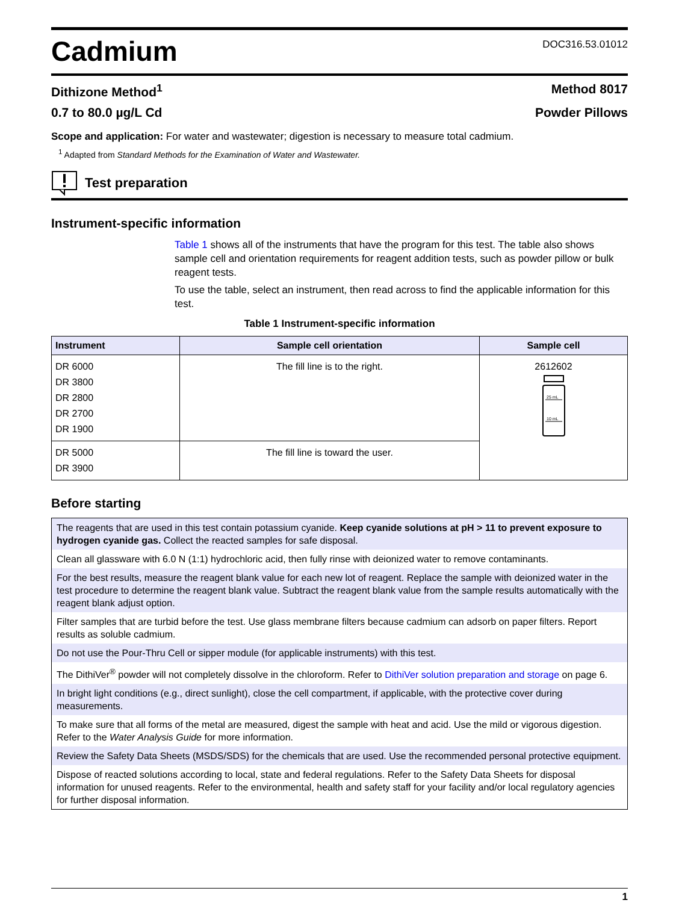Cadmium
DOC316.53.01012
Dithizone Method<sup>1</sup> Method 8017
0.7 to 80.0 µg/L Cd Powder Pillows
Scope and application: For water and wastewater; digestion is necessary to measure total cadmium.
<sup>1</sup> Adapted from Standard Methods for the Examination of Water and Wastewater.
Test preparation
Instrument-specific information
Table 1 shows all of the instruments that have the program for this test. The table also shows sample cell and orientation requirements for reagent addition tests, such as powder pillow or bulk reagent tests.
To use the table, select an instrument, then read across to find the applicable information for this test.
Table 1 Instrument-specific information
| Instrument | Sample cell orientation | Sample cell |
| --- | --- | --- |
| DR 6000 DR 3800 DR 2800 DR 2700 DR 1900 | The fill line is to the right. | 2612602 25 mL 10 mL |
| DR 5000 DR 3900 | The fill line is toward the user. | |
Before starting
| The reagents that are used in this test contain potassium cyanide. Keep cyanide solutions at pH > 11 to prevent exposure to hydrogen cyanide gas. Collect the reacted samples for safe disposal. |
| Clean all glassware with 6.0 N (1:1) hydrochloric acid, then fully rinse with deionized water to remove contaminants. |
| For the best results, measure the reagent blank value for each new lot of reagent. Replace the sample with deionized water in the test procedure to determine the reagent blank value. Subtract the reagent blank value from the sample results automatically with the reagent blank adjust option. |
| Filter samples that are turbid before the test. Use glass membrane filters because cadmium can adsorb on paper filters. Report results as soluble cadmium. |
| Do not use the Pour-Thru Cell or sipper module (for applicable instruments) with this test. |
| The DithiVer<sup>®</sup> powder will not completely dissolve in the chloroform. Refer to DithiVer solution preparation and storage on page 6. |
| In bright light conditions (e.g., direct sunlight), close the cell compartment, if applicable, with the protective cover during measurements. |
| To make sure that all forms of the metal are measured, digest the sample with heat and acid. Use the mild or vigorous digestion. Refer to the Water Analysis Guide for more information. |
| Review the Safety Data Sheets (MSDS/SDS) for the chemicals that are used. Use the recommended personal protective equipment. |
| Dispose of reacted solutions according to local, state and federal regulations. Refer to the Safety Data Sheets for disposal information for unused reagents. Refer to the environmental, health and safety staff for your facility and/or local regulatory agencies for further disposal information. |
1